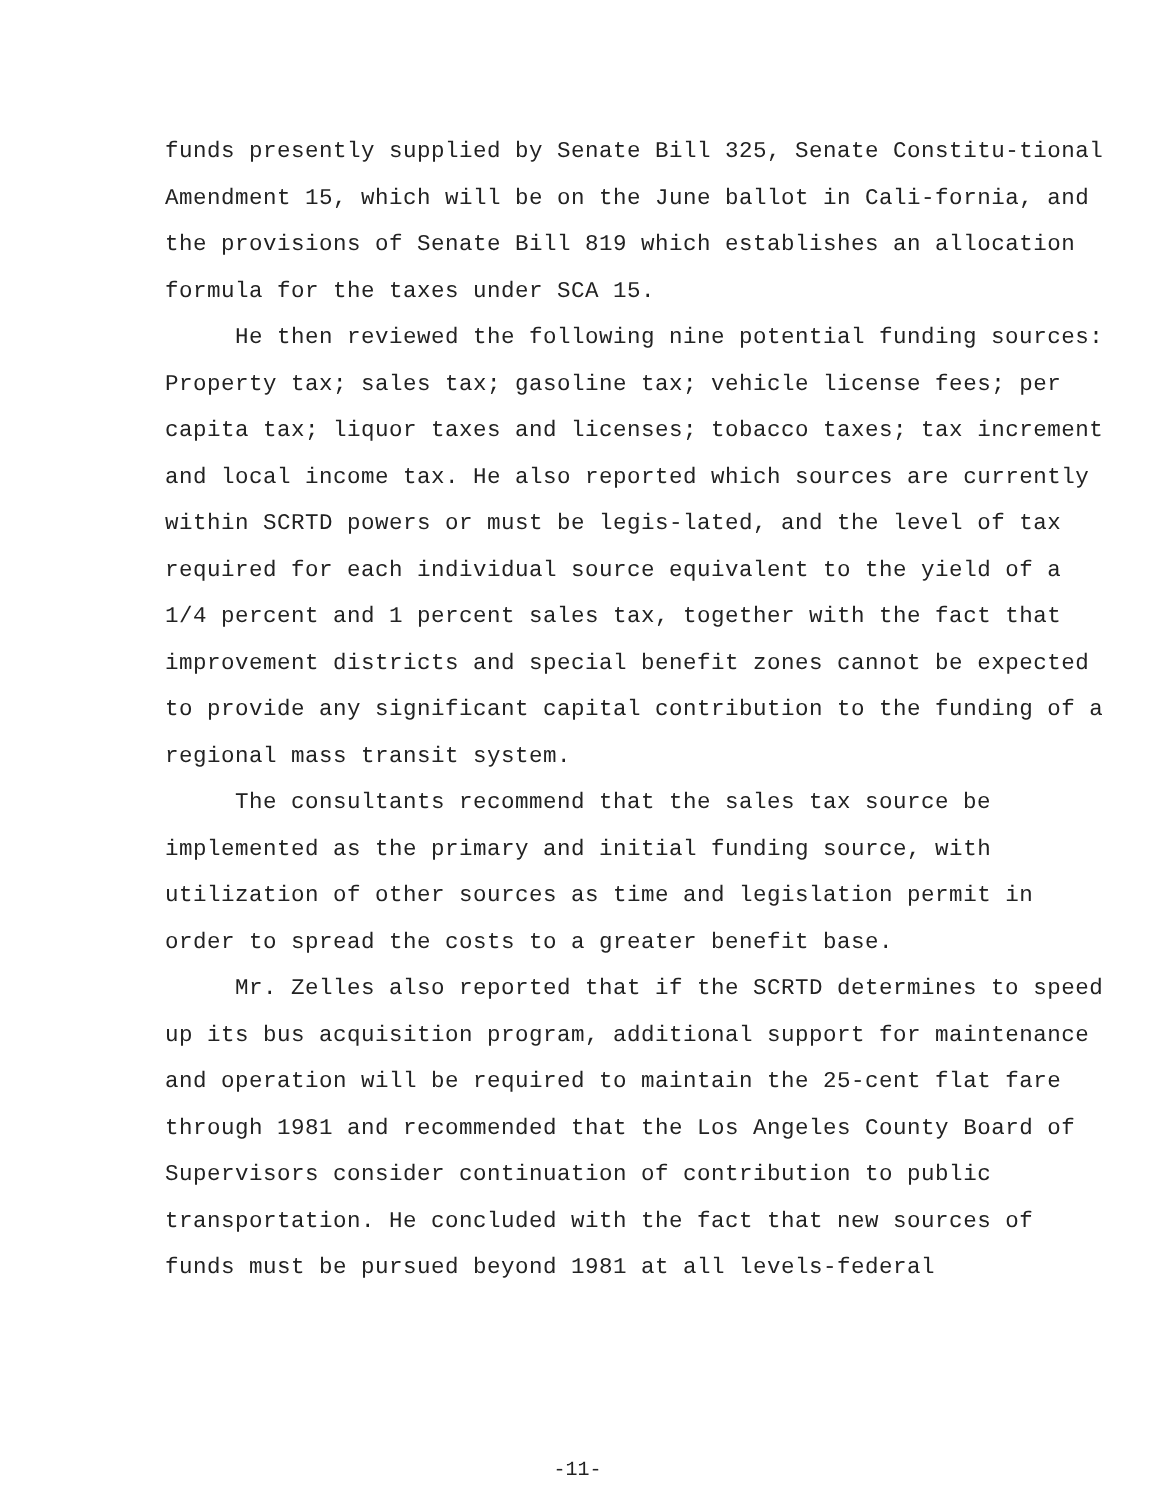funds presently supplied by Senate Bill 325, Senate Constitu-tional Amendment 15, which will be on the June ballot in Cali-fornia, and the provisions of Senate Bill 819 which establishes an allocation formula for the taxes under SCA 15.
He then reviewed the following nine potential funding sources: Property tax; sales tax; gasoline tax; vehicle license fees; per capita tax; liquor taxes and licenses; tobacco taxes; tax increment and local income tax. He also reported which sources are currently within SCRTD powers or must be legis-lated, and the level of tax required for each individual source equivalent to the yield of a 1/4 percent and 1 percent sales tax, together with the fact that improvement districts and special benefit zones cannot be expected to provide any significant capital contribution to the funding of a regional mass transit system.
The consultants recommend that the sales tax source be implemented as the primary and initial funding source, with utilization of other sources as time and legislation permit in order to spread the costs to a greater benefit base.
Mr. Zelles also reported that if the SCRTD determines to speed up its bus acquisition program, additional support for maintenance and operation will be required to maintain the 25-cent flat fare through 1981 and recommended that the Los Angeles County Board of Supervisors consider continuation of contribution to public transportation. He concluded with the fact that new sources of funds must be pursued beyond 1981 at all levels-federal
-11-